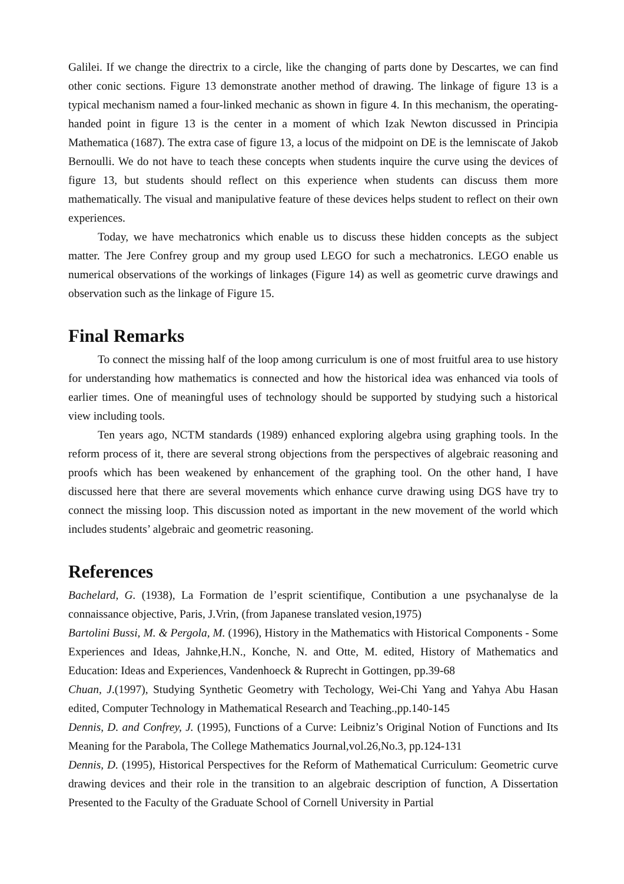Galilei. If we change the directrix to a circle, like the changing of parts done by Descartes, we can find other conic sections. Figure 13 demonstrate another method of drawing. The linkage of figure 13 is a typical mechanism named a four-linked mechanic as shown in figure 4. In this mechanism, the operating-handed point in figure 13 is the center in a moment of which Izak Newton discussed in Principia Mathematica (1687). The extra case of figure 13, a locus of the midpoint on DE is the lemniscate of Jakob Bernoulli. We do not have to teach these concepts when students inquire the curve using the devices of figure 13, but students should reflect on this experience when students can discuss them more mathematically. The visual and manipulative feature of these devices helps student to reflect on their own experiences.
Today, we have mechatronics which enable us to discuss these hidden concepts as the subject matter. The Jere Confrey group and my group used LEGO for such a mechatronics. LEGO enable us numerical observations of the workings of linkages (Figure 14) as well as geometric curve drawings and observation such as the linkage of Figure 15.
Final Remarks
To connect the missing half of the loop among curriculum is one of most fruitful area to use history for understanding how mathematics is connected and how the historical idea was enhanced via tools of earlier times. One of meaningful uses of technology should be supported by studying such a historical view including tools.
Ten years ago, NCTM standards (1989) enhanced exploring algebra using graphing tools. In the reform process of it, there are several strong objections from the perspectives of algebraic reasoning and proofs which has been weakened by enhancement of the graphing tool. On the other hand, I have discussed here that there are several movements which enhance curve drawing using DGS have try to connect the missing loop. This discussion noted as important in the new movement of the world which includes students’ algebraic and geometric reasoning.
References
Bachelard, G. (1938), La Formation de l’esprit scientifique, Contibution a une psychanalyse de la connaissance objective, Paris, J.Vrin, (from Japanese translated vesion,1975)
Bartolini Bussi, M. & Pergola, M. (1996), History in the Mathematics with Historical Components - Some Experiences and Ideas, Jahnke,H.N., Konche, N. and Otte, M. edited, History of Mathematics and Education: Ideas and Experiences, Vandenhoeck & Ruprecht in Gottingen, pp.39-68
Chuan, J.(1997), Studying Synthetic Geometry with Techology, Wei-Chi Yang and Yahya Abu Hasan edited, Computer Technology in Mathematical Research and Teaching.,pp.140-145
Dennis, D. and Confrey, J. (1995), Functions of a Curve: Leibniz’s Original Notion of Functions and Its Meaning for the Parabola, The College Mathematics Journal,vol.26,No.3, pp.124-131
Dennis, D. (1995), Historical Perspectives for the Reform of Mathematical Curriculum: Geometric curve drawing devices and their role in the transition to an algebraic description of function, A Dissertation Presented to the Faculty of the Graduate School of Cornell University in Partial